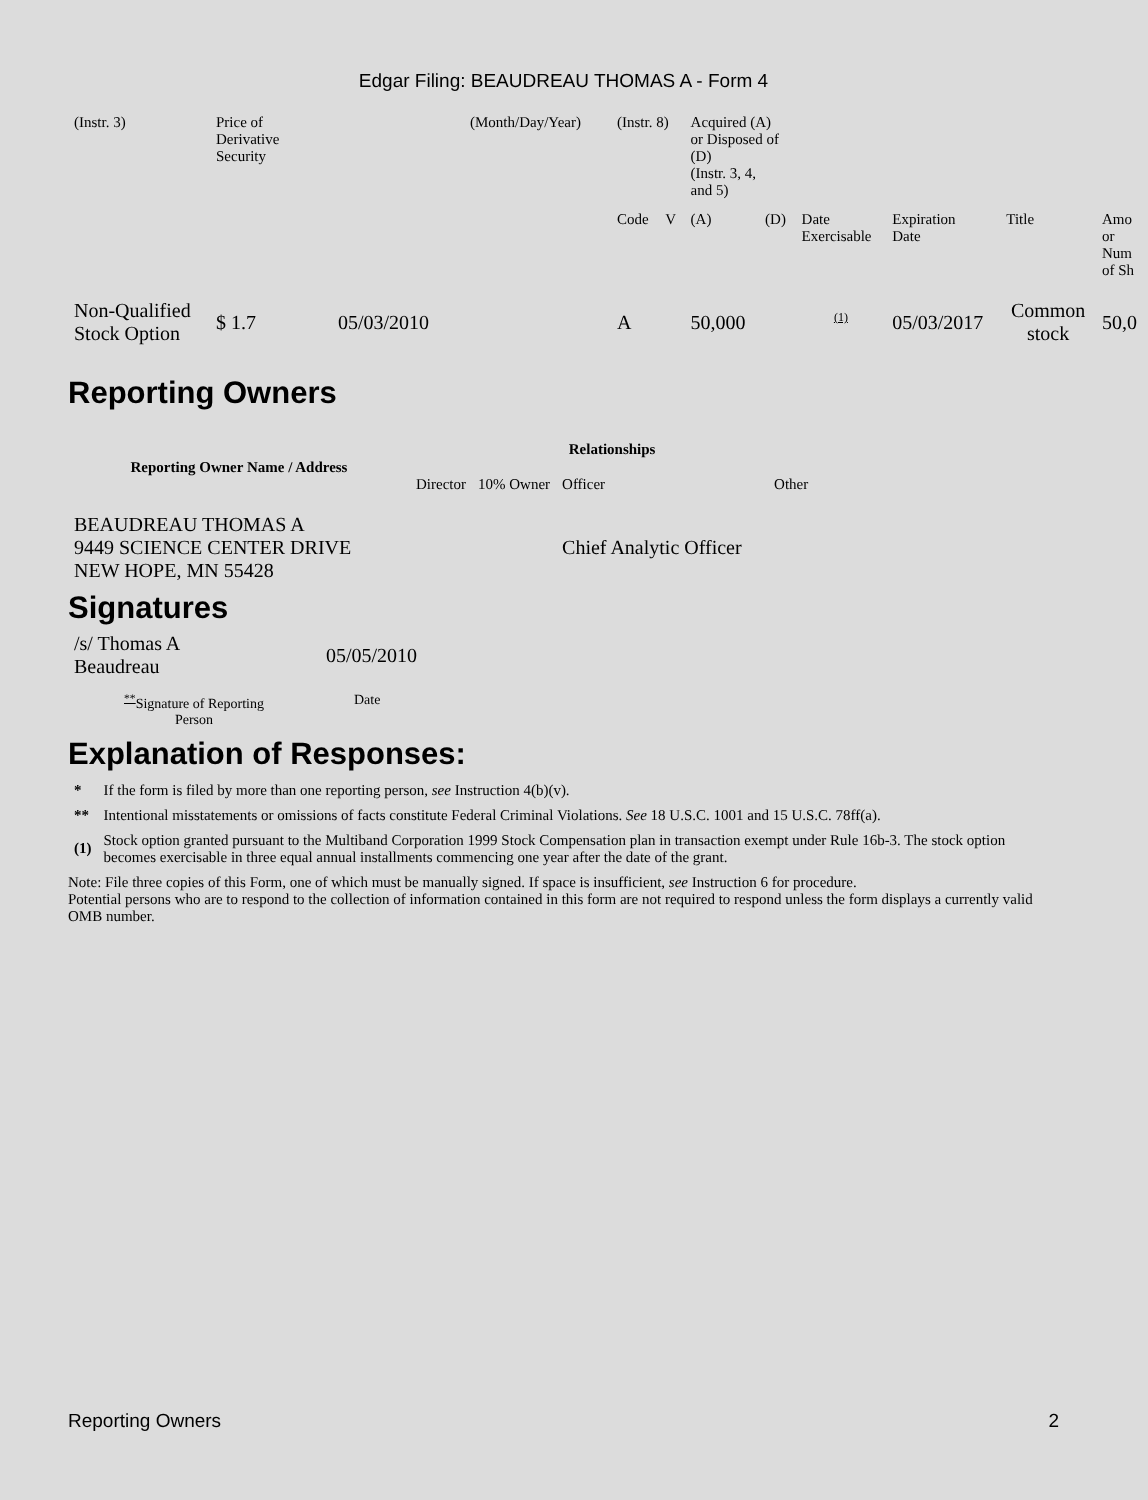Edgar Filing: BEAUDREAU THOMAS A - Form 4
| (Instr. 3) | Price of Derivative Security | | (Month/Day/Year) | (Instr. 8) | | Acquired (A) or Disposed of (D) (Instr. 3, 4, and 5) | | | | | |
| | | | | Code | V | (A) | (D) | Date Exercisable | Expiration Date | Title | Amo or Num of Sh |
| Non-Qualified Stock Option | $ 1.7 | 05/03/2010 | | A | | 50,000 | | <sup>(1)</sup> | 05/03/2017 | Common stock | 50,0 |
Reporting Owners
| Reporting Owner Name / Address | Relationships | | | |
| --- | --- | --- | --- | --- |
| | Director | 10% Owner | Officer | Other |
| BEAUDREAU THOMAS A 9449 SCIENCE CENTER DRIVE NEW HOPE, MN 55428 | | | Chief Analytic Officer | |
Signatures
| /s/ Thomas A Beaudreau | 05/05/2010 |
| <sup>**</sup> Signature of Reporting Person | Date |
Explanation of Responses:
| * | If the form is filed by more than one reporting person, see Instruction 4(b)(v). |
| ** | Intentional misstatements or omissions of facts constitute Federal Criminal Violations. See 18 U.S.C. 1001 and 15 U.S.C. 78ff(a). |
| (1) | Stock option granted pursuant to the Multiband Corporation 1999 Stock Compensation plan in transaction exempt under Rule 16b-3. The stock option becomes exercisable in three equal annual installments commencing one year after the date of the grant. |
Note: File three copies of this Form, one of which must be manually signed. If space is insufficient, see Instruction 6 for procedure.
Potential persons who are to respond to the collection of information contained in this form are not required to respond unless the form displays a currently valid OMB number.
Reporting Owners 2